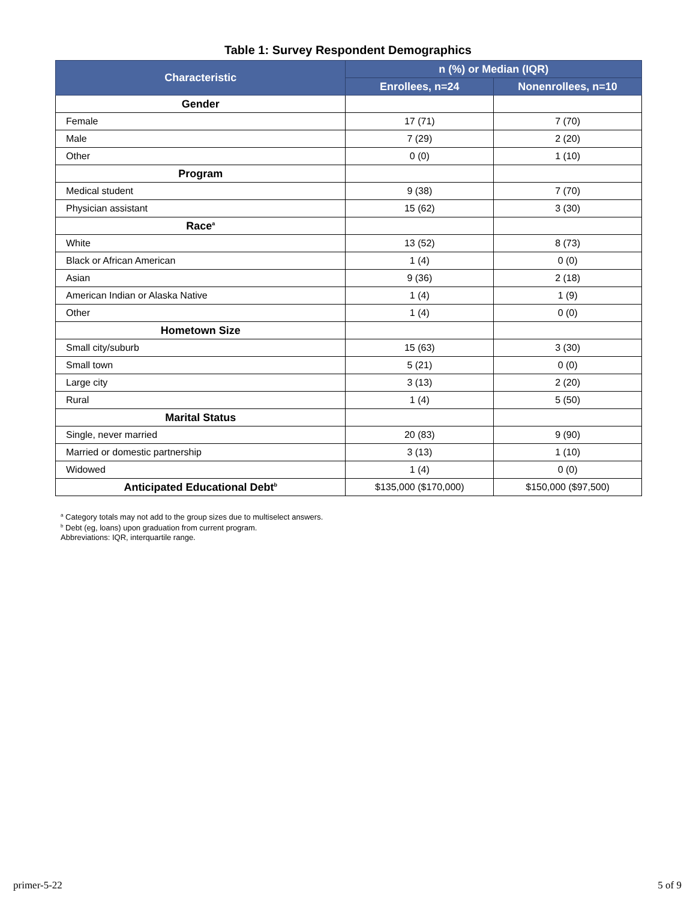Table 1: Survey Respondent Demographics
| Characteristic | n (%) or Median (IQR) | |
| --- | --- | --- |
| | Enrollees, n=24 | Nonenrollees, n=10 |
| Gender | | |
| Female | 17 (71) | 7 (70) |
| Male | 7 (29) | 2 (20) |
| Other | 0 (0) | 1 (10) |
| Program | | |
| Medical student | 9 (38) | 7 (70) |
| Physician assistant | 15 (62) | 3 (30) |
| Race<sup>a</sup> | | |
| White | 13 (52) | 8 (73) |
| Black or African American | 1 (4) | 0 (0) |
| Asian | 9 (36) | 2 (18) |
| American Indian or Alaska Native | 1 (4) | 1 (9) |
| Other | 1 (4) | 0 (0) |
| Hometown Size | | |
| Small city/suburb | 15 (63) | 3 (30) |
| Small town | 5 (21) | 0 (0) |
| Large city | 3 (13) | 2 (20) |
| Rural | 1 (4) | 5 (50) |
| Marital Status | | |
| Single, never married | 20 (83) | 9 (90) |
| Married or domestic partnership | 3 (13) | 1 (10) |
| Widowed | 1 (4) | 0 (0) |
| Anticipated Educational Debt<sup>b</sup> | $135,000 ($170,000) | $150,000 ($97,500) |
<sup>a</sup> Category totals may not add to the group sizes due to multiselect answers.
<sup>b</sup> Debt (eg, loans) upon graduation from current program.
Abbreviations: IQR, interquartile range.
primer-5-22 5 of 9